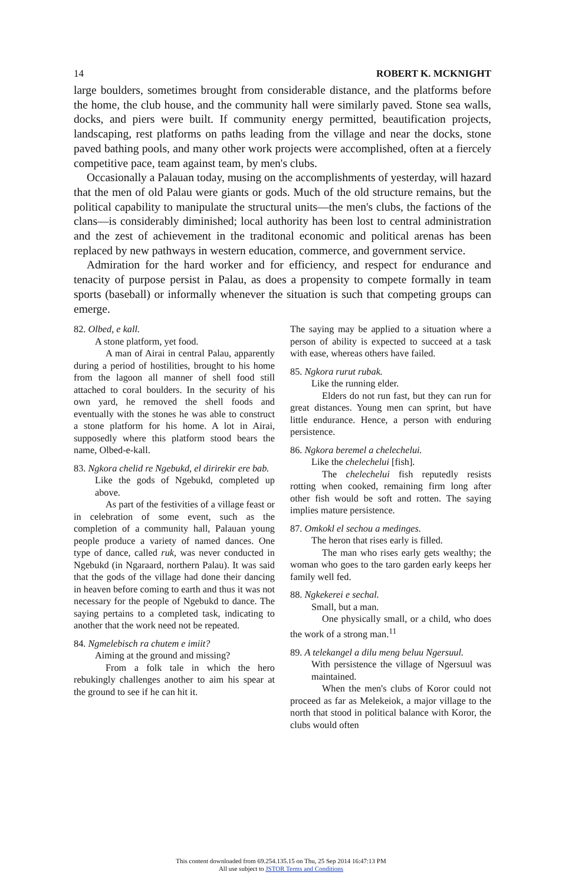14 ROBERT K. MCKNIGHT
large boulders, sometimes brought from considerable distance, and the platforms before the home, the club house, and the community hall were similarly paved. Stone sea walls, docks, and piers were built. If community energy permitted, beautification projects, landscaping, rest platforms on paths leading from the village and near the docks, stone paved bathing pools, and many other work projects were accomplished, often at a fiercely competitive pace, team against team, by men's clubs.
Occasionally a Palauan today, musing on the accomplishments of yesterday, will hazard that the men of old Palau were giants or gods. Much of the old structure remains, but the political capability to manipulate the structural units—the men's clubs, the factions of the clans—is considerably diminished; local authority has been lost to central administration and the zest of achievement in the traditonal economic and political arenas has been replaced by new pathways in western education, commerce, and government service.
Admiration for the hard worker and for efficiency, and respect for endurance and tenacity of purpose persist in Palau, as does a propensity to compete formally in team sports (baseball) or informally whenever the situation is such that competing groups can emerge.
82. Olbed, e kall.
A stone platform, yet food.
A man of Airai in central Palau, apparently during a period of hostilities, brought to his home from the lagoon all manner of shell food still attached to coral boulders. In the security of his own yard, he removed the shell foods and eventually with the stones he was able to construct a stone platform for his home. A lot in Airai, supposedly where this platform stood bears the name, Olbed-e-kall.
83. Ngkora chelid re Ngebukd, el dirirekir ere bab.
Like the gods of Ngebukd, completed up above.
As part of the festivities of a village feast or in celebration of some event, such as the completion of a community hall, Palauan young people produce a variety of named dances. One type of dance, called ruk, was never conducted in Ngebukd (in Ngaraard, northern Palau). It was said that the gods of the village had done their dancing in heaven before coming to earth and thus it was not necessary for the people of Ngebukd to dance. The saying pertains to a completed task, indicating to another that the work need not be repeated.
84. Ngmelebisch ra chutem e imiit?
Aiming at the ground and missing?
From a folk tale in which the hero rebukingly challenges another to aim his spear at the ground to see if he can hit it.
The saying may be applied to a situation where a person of ability is expected to succeed at a task with ease, whereas others have failed.
85. Ngkora rurut rubak.
Like the running elder.
Elders do not run fast, but they can run for great distances. Young men can sprint, but have little endurance. Hence, a person with enduring persistence.
86. Ngkora beremel a chelechelui.
Like the chelechelui [fish].
The chelechelui fish reputedly resists rotting when cooked, remaining firm long after other fish would be soft and rotten. The saying implies mature persistence.
87. Omkokl el sechou a medinges.
The heron that rises early is filled.
The man who rises early gets wealthy; the woman who goes to the taro garden early keeps her family well fed.
88. Ngkekerei e sechal.
Small, but a man.
One physically small, or a child, who does the work of a strong man.<sup>11</sup>
89. A telekangel a dilu meng beluu Ngersuul.
With persistence the village of Ngersuul was maintained.
When the men's clubs of Koror could not proceed as far as Melekeiok, a major village to the north that stood in political balance with Koror, the clubs would often
This content downloaded from 69.254.135.15 on Thu, 25 Sep 2014 16:47:13 PM
All use subject to JSTOR Terms and Conditions